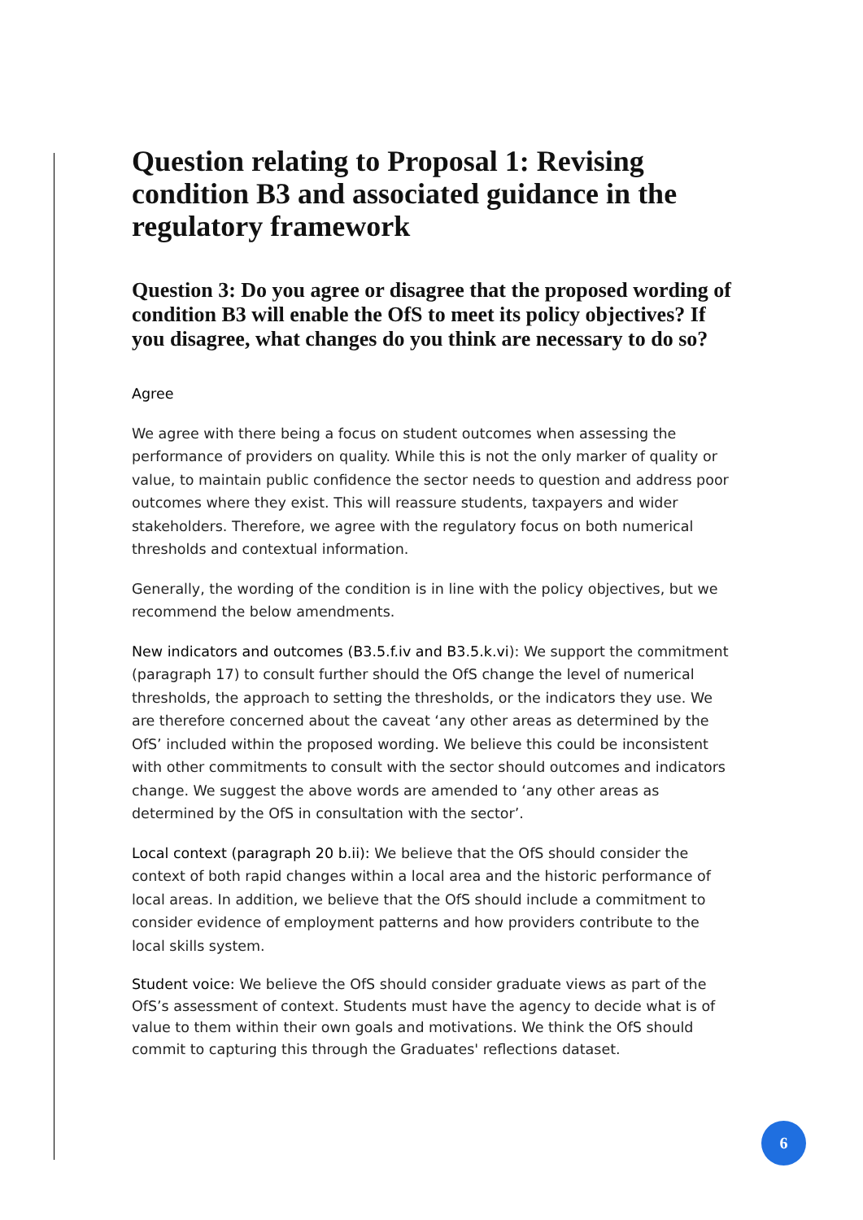Question relating to Proposal 1: Revising condition B3 and associated guidance in the regulatory framework
Question 3: Do you agree or disagree that the proposed wording of condition B3 will enable the OfS to meet its policy objectives? If you disagree, what changes do you think are necessary to do so?
Agree
We agree with there being a focus on student outcomes when assessing the performance of providers on quality. While this is not the only marker of quality or value, to maintain public confidence the sector needs to question and address poor outcomes where they exist. This will reassure students, taxpayers and wider stakeholders. Therefore, we agree with the regulatory focus on both numerical thresholds and contextual information.
Generally, the wording of the condition is in line with the policy objectives, but we recommend the below amendments.
New indicators and outcomes (B3.5.f.iv and B3.5.k.vi): We support the commitment (paragraph 17) to consult further should the OfS change the level of numerical thresholds, the approach to setting the thresholds, or the indicators they use. We are therefore concerned about the caveat ‘any other areas as determined by the OfS’ included within the proposed wording. We believe this could be inconsistent with other commitments to consult with the sector should outcomes and indicators change. We suggest the above words are amended to ‘any other areas as determined by the OfS in consultation with the sector’.
Local context (paragraph 20 b.ii): We believe that the OfS should consider the context of both rapid changes within a local area and the historic performance of local areas. In addition, we believe that the OfS should include a commitment to consider evidence of employment patterns and how providers contribute to the local skills system.
Student voice: We believe the OfS should consider graduate views as part of the OfS’s assessment of context. Students must have the agency to decide what is of value to them within their own goals and motivations. We think the OfS should commit to capturing this through the Graduates' reflections dataset.
6